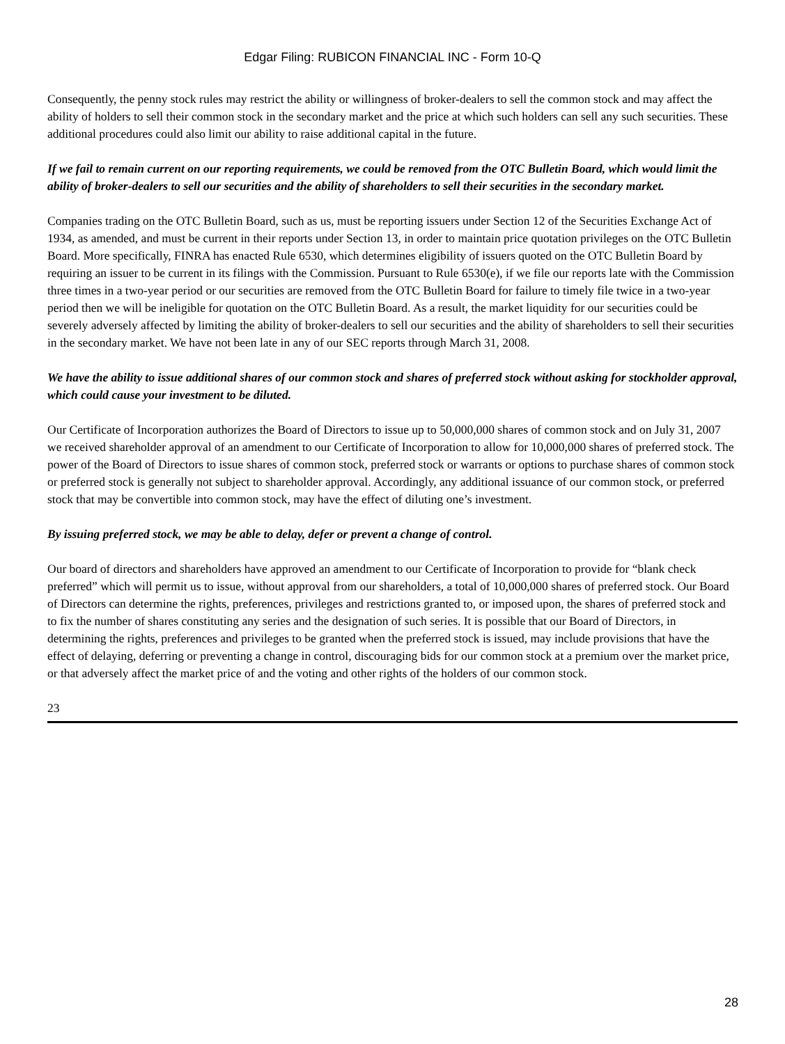Edgar Filing: RUBICON FINANCIAL INC - Form 10-Q
Consequently, the penny stock rules may restrict the ability or willingness of broker-dealers to sell the common stock and may affect the ability of holders to sell their common stock in the secondary market and the price at which such holders can sell any such securities. These additional procedures could also limit our ability to raise additional capital in the future.
If we fail to remain current on our reporting requirements, we could be removed from the OTC Bulletin Board, which would limit the ability of broker-dealers to sell our securities and the ability of shareholders to sell their securities in the secondary market.
Companies trading on the OTC Bulletin Board, such as us, must be reporting issuers under Section 12 of the Securities Exchange Act of 1934, as amended, and must be current in their reports under Section 13, in order to maintain price quotation privileges on the OTC Bulletin Board. More specifically, FINRA has enacted Rule 6530, which determines eligibility of issuers quoted on the OTC Bulletin Board by requiring an issuer to be current in its filings with the Commission. Pursuant to Rule 6530(e), if we file our reports late with the Commission three times in a two-year period or our securities are removed from the OTC Bulletin Board for failure to timely file twice in a two-year period then we will be ineligible for quotation on the OTC Bulletin Board. As a result, the market liquidity for our securities could be severely adversely affected by limiting the ability of broker-dealers to sell our securities and the ability of shareholders to sell their securities in the secondary market. We have not been late in any of our SEC reports through March 31, 2008.
We have the ability to issue additional shares of our common stock and shares of preferred stock without asking for stockholder approval, which could cause your investment to be diluted.
Our Certificate of Incorporation authorizes the Board of Directors to issue up to 50,000,000 shares of common stock and on July 31, 2007 we received shareholder approval of an amendment to our Certificate of Incorporation to allow for 10,000,000 shares of preferred stock. The power of the Board of Directors to issue shares of common stock, preferred stock or warrants or options to purchase shares of common stock or preferred stock is generally not subject to shareholder approval. Accordingly, any additional issuance of our common stock, or preferred stock that may be convertible into common stock, may have the effect of diluting one’s investment.
By issuing preferred stock, we may be able to delay, defer or prevent a change of control.
Our board of directors and shareholders have approved an amendment to our Certificate of Incorporation to provide for “blank check preferred” which will permit us to issue, without approval from our shareholders, a total of 10,000,000 shares of preferred stock. Our Board of Directors can determine the rights, preferences, privileges and restrictions granted to, or imposed upon, the shares of preferred stock and to fix the number of shares constituting any series and the designation of such series. It is possible that our Board of Directors, in determining the rights, preferences and privileges to be granted when the preferred stock is issued, may include provisions that have the effect of delaying, deferring or preventing a change in control, discouraging bids for our common stock at a premium over the market price, or that adversely affect the market price of and the voting and other rights of the holders of our common stock.
23
28